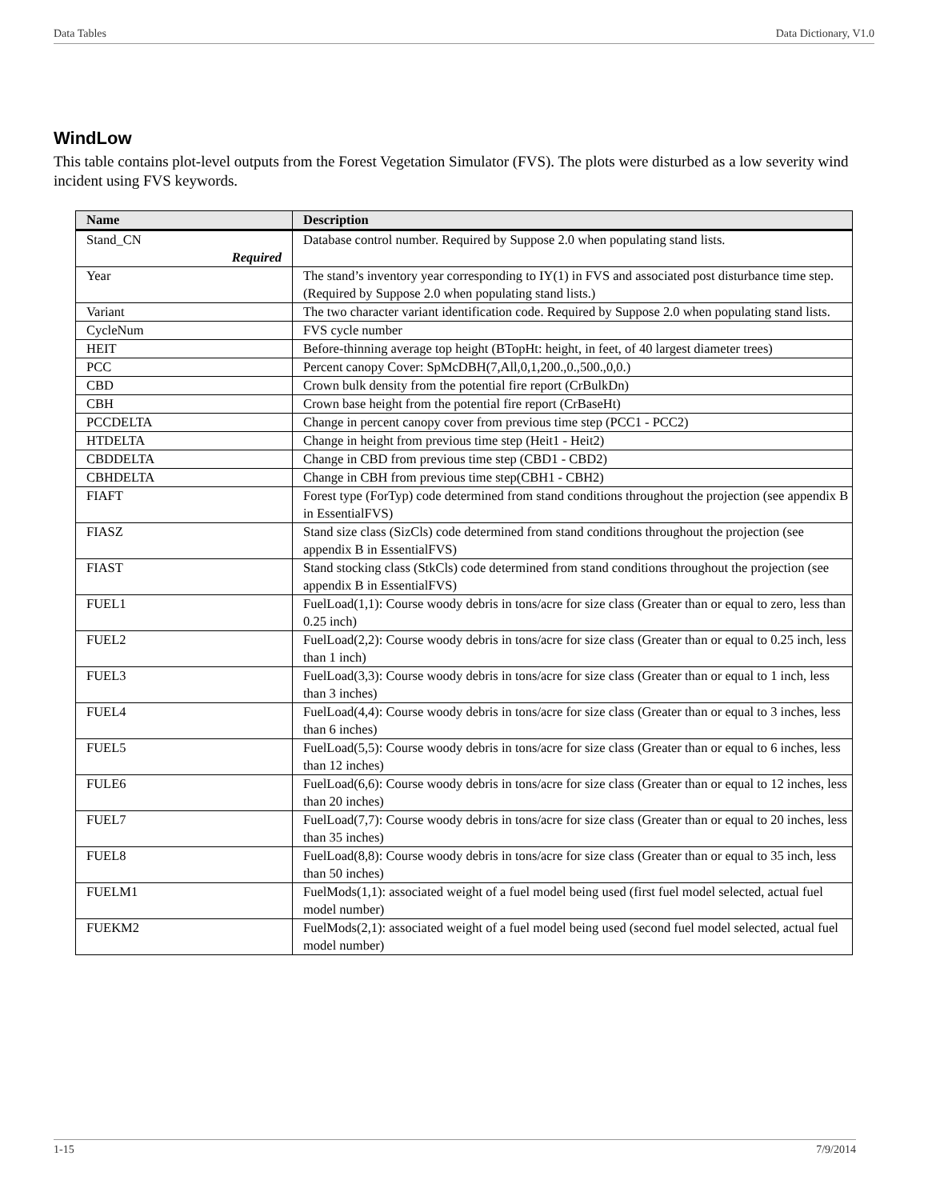Data Tables Data Dictionary, V1.0
WindLow
This table contains plot-level outputs from the Forest Vegetation Simulator (FVS). The plots were disturbed as a low severity wind incident using FVS keywords.
| Name | Description |
| --- | --- |
| Stand_CN Required | Database control number. Required by Suppose 2.0 when populating stand lists. |
| Year | The stand’s inventory year corresponding to IY(1) in FVS and associated post disturbance time step. (Required by Suppose 2.0 when populating stand lists.) |
| Variant | The two character variant identification code. Required by Suppose 2.0 when populating stand lists. |
| CycleNum | FVS cycle number |
| HEIT | Before-thinning average top height (BTopHt: height, in feet, of 40 largest diameter trees) |
| PCC | Percent canopy Cover: SpMcDBH(7,All,0,1,200.,0.,500.,0,0.) |
| CBD | Crown bulk density from the potential fire report (CrBulkDn) |
| CBH | Crown base height from the potential fire report (CrBaseHt) |
| PCCDELTA | Change in percent canopy cover from previous time step (PCC1 - PCC2) |
| HTDELTA | Change in height from previous time step (Heit1 - Heit2) |
| CBDDELTA | Change in CBD from previous time step (CBD1 - CBD2) |
| CBHDELTA | Change in CBH from previous time step(CBH1 - CBH2) |
| FIAFT | Forest type (ForTyp) code determined from stand conditions throughout the projection (see appendix B in EssentialFVS) |
| FIASZ | Stand size class (SizCls) code determined from stand conditions throughout the projection (see appendix B in EssentialFVS) |
| FIAST | Stand stocking class (StkCls) code determined from stand conditions throughout the projection (see appendix B in EssentialFVS) |
| FUEL1 | FuelLoad(1,1): Course woody debris in tons/acre for size class (Greater than or equal to zero, less than 0.25 inch) |
| FUEL2 | FuelLoad(2,2): Course woody debris in tons/acre for size class (Greater than or equal to 0.25 inch, less than 1 inch) |
| FUEL3 | FuelLoad(3,3): Course woody debris in tons/acre for size class (Greater than or equal to 1 inch, less than 3 inches) |
| FUEL4 | FuelLoad(4,4): Course woody debris in tons/acre for size class (Greater than or equal to 3 inches, less than 6 inches) |
| FUEL5 | FuelLoad(5,5): Course woody debris in tons/acre for size class (Greater than or equal to 6 inches, less than 12 inches) |
| FULE6 | FuelLoad(6,6): Course woody debris in tons/acre for size class (Greater than or equal to 12 inches, less than 20 inches) |
| FUEL7 | FuelLoad(7,7): Course woody debris in tons/acre for size class (Greater than or equal to 20 inches, less than 35 inches) |
| FUEL8 | FuelLoad(8,8): Course woody debris in tons/acre for size class (Greater than or equal to 35 inch, less than 50 inches) |
| FUELM1 | FuelMods(1,1): associated weight of a fuel model being used (first fuel model selected, actual fuel model number) |
| FUEKM2 | FuelMods(2,1): associated weight of a fuel model being used (second fuel model selected, actual fuel model number) |
1-15 7/9/2014